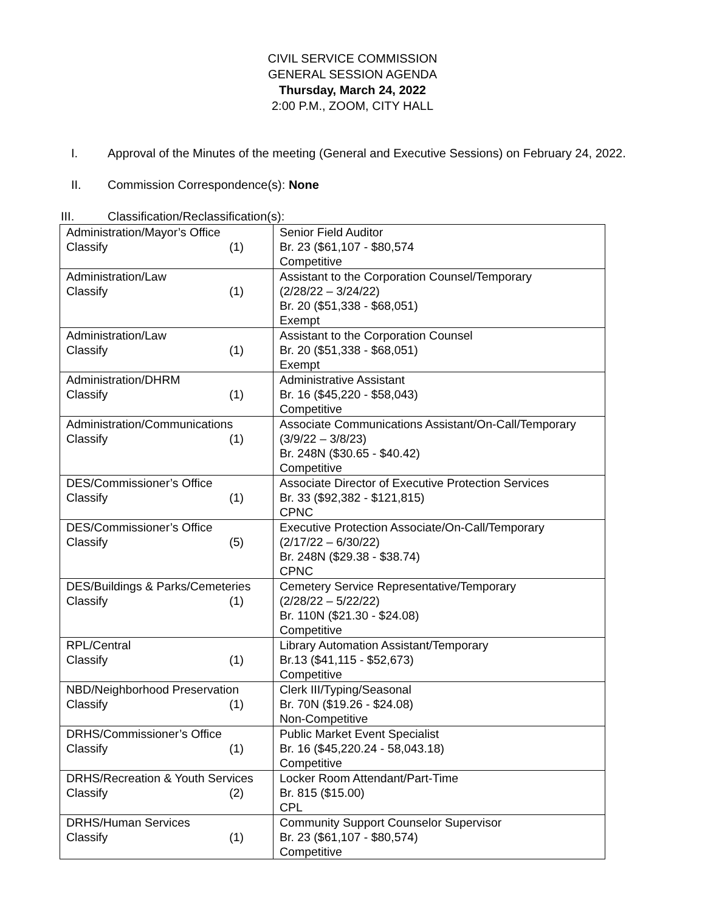CIVIL SERVICE COMMISSION
GENERAL SESSION AGENDA
Thursday, March 24, 2022
2:00 P.M., ZOOM, CITY HALL
I. Approval of the Minutes of the meeting (General and Executive Sessions) on February 24, 2022.
II. Commission Correspondence(s): None
III. Classification/Reclassification(s):
| Administration/Mayor’s Office Classify (1) | Senior Field Auditor Br. 23 ($61,107 - $80,574 Competitive |
| Administration/Law Classify (1) | Assistant to the Corporation Counsel/Temporary (2/28/22 – 3/24/22) Br. 20 ($51,338 - $68,051) Exempt |
| Administration/Law Classify (1) | Assistant to the Corporation Counsel Br. 20 ($51,338 - $68,051) Exempt |
| Administration/DHRM Classify (1) | Administrative Assistant Br. 16 ($45,220 - $58,043) Competitive |
| Administration/Communications Classify (1) | Associate Communications Assistant/On-Call/Temporary (3/9/22 – 3/8/23) Br. 248N ($30.65 - $40.42) Competitive |
| DES/Commissioner’s Office Classify (1) | Associate Director of Executive Protection Services Br. 33 ($92,382 - $121,815) CPNC |
| DES/Commissioner’s Office Classify (5) | Executive Protection Associate/On-Call/Temporary (2/17/22 – 6/30/22) Br. 248N ($29.38 - $38.74) CPNC |
| DES/Buildings & Parks/Cemeteries Classify (1) | Cemetery Service Representative/Temporary (2/28/22 – 5/22/22) Br. 110N ($21.30 - $24.08) Competitive |
| RPL/Central Classify (1) | Library Automation Assistant/Temporary Br.13 ($41,115 - $52,673) Competitive |
| NBD/Neighborhood Preservation Classify (1) | Clerk III/Typing/Seasonal Br. 70N ($19.26 - $24.08) Non-Competitive |
| DRHS/Commissioner’s Office Classify (1) | Public Market Event Specialist Br. 16 ($45,220.24 - 58,043.18) Competitive |
| DRHS/Recreation & Youth Services Classify (2) | Locker Room Attendant/Part-Time Br. 815 ($15.00) CPL |
| DRHS/Human Services Classify (1) | Community Support Counselor Supervisor Br. 23 ($61,107 - $80,574) Competitive |